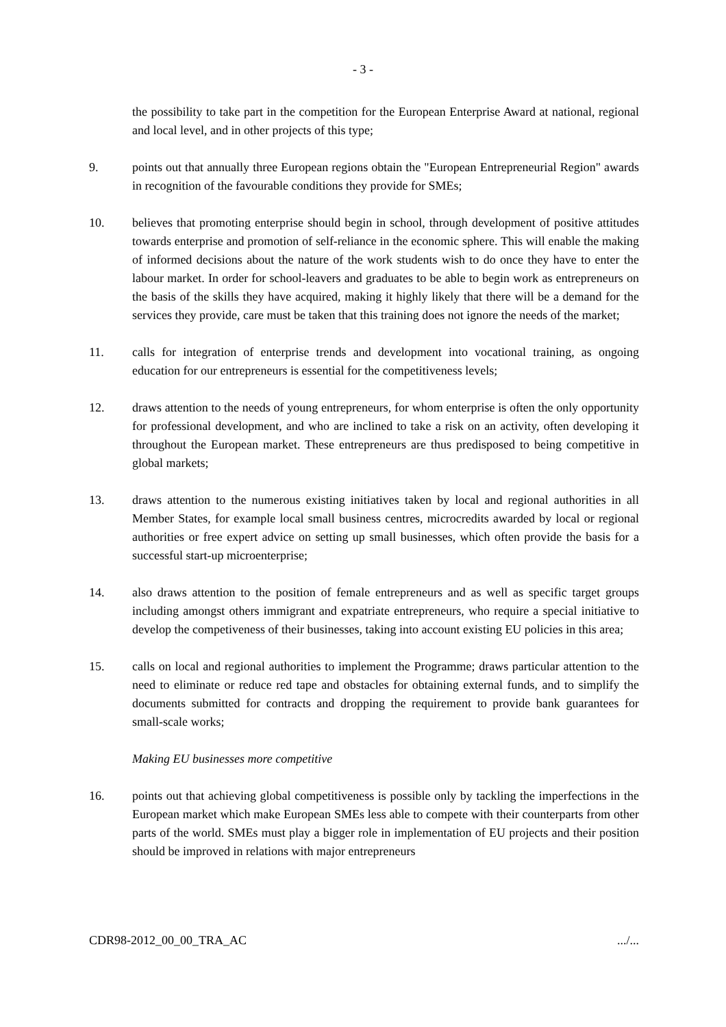- 3 -
the possibility to take part in the competition for the European Enterprise Award at national, regional and local level, and in other projects of this type;
9. points out that annually three European regions obtain the "European Entrepreneurial Region" awards in recognition of the favourable conditions they provide for SMEs;
10. believes that promoting enterprise should begin in school, through development of positive attitudes towards enterprise and promotion of self-reliance in the economic sphere. This will enable the making of informed decisions about the nature of the work students wish to do once they have to enter the labour market. In order for school-leavers and graduates to be able to begin work as entrepreneurs on the basis of the skills they have acquired, making it highly likely that there will be a demand for the services they provide, care must be taken that this training does not ignore the needs of the market;
11. calls for integration of enterprise trends and development into vocational training, as ongoing education for our entrepreneurs is essential for the competitiveness levels;
12. draws attention to the needs of young entrepreneurs, for whom enterprise is often the only opportunity for professional development, and who are inclined to take a risk on an activity, often developing it throughout the European market. These entrepreneurs are thus predisposed to being competitive in global markets;
13. draws attention to the numerous existing initiatives taken by local and regional authorities in all Member States, for example local small business centres, microcredits awarded by local or regional authorities or free expert advice on setting up small businesses, which often provide the basis for a successful start-up microenterprise;
14. also draws attention to the position of female entrepreneurs and as well as specific target groups including amongst others immigrant and expatriate entrepreneurs, who require a special initiative to develop the competiveness of their businesses, taking into account existing EU policies in this area;
15. calls on local and regional authorities to implement the Programme; draws particular attention to the need to eliminate or reduce red tape and obstacles for obtaining external funds, and to simplify the documents submitted for contracts and dropping the requirement to provide bank guarantees for small-scale works;
Making EU businesses more competitive
16. points out that achieving global competitiveness is possible only by tackling the imperfections in the European market which make European SMEs less able to compete with their counterparts from other parts of the world. SMEs must play a bigger role in implementation of EU projects and their position should be improved in relations with major entrepreneurs
CDR98-2012_00_00_TRA_AC .../...